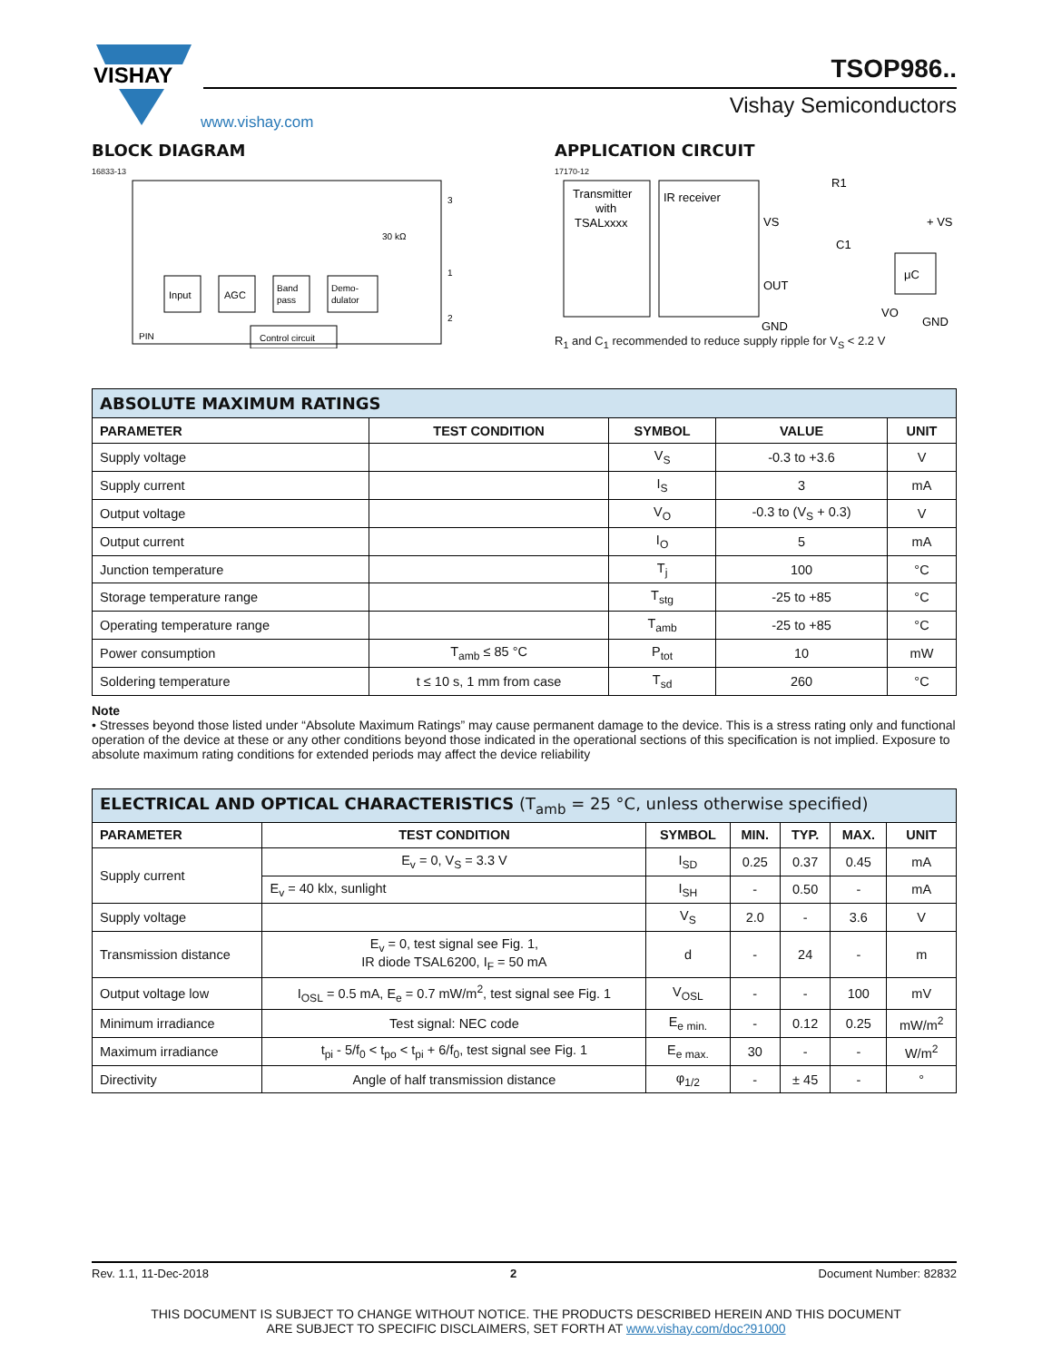VISHAY
www.vishay.com
TSOP986..
Vishay Semiconductors
BLOCK DIAGRAM
16833-13
Input
AGC
Band
pass
Demo-
dulator
Control circuit
30 kΩ
3
1
2
PIN
APPLICATION CIRCUIT
17170-12
Transmitter
with
TSALxxxx
IR receiver
VS
OUT
GND
R1
C1
μC
+ VS
GND
VO
R<sub>1</sub> and C<sub>1</sub> recommended to reduce supply ripple for V<sub>S</sub> < 2.2 V
| ABSOLUTE MAXIMUM RATINGS | | | | |
| PARAMETER | TEST CONDITION | SYMBOL | VALUE | UNIT |
| Supply voltage | | V<sub>S</sub> | -0.3 to +3.6 | V |
| Supply current | | I<sub>S</sub> | 3 | mA |
| Output voltage | | V<sub>O</sub> | -0.3 to (V<sub>S</sub> + 0.3) | V |
| Output current | | I<sub>O</sub> | 5 | mA |
| Junction temperature | | T<sub>j</sub> | 100 | °C |
| Storage temperature range | | T<sub>stg</sub> | -25 to +85 | °C |
| Operating temperature range | | T<sub>amb</sub> | -25 to +85 | °C |
| Power consumption | T<sub>amb</sub> ≤ 85 °C | P<sub>tot</sub> | 10 | mW |
| Soldering temperature | t ≤ 10 s, 1 mm from case | T<sub>sd</sub> | 260 | °C |
Note
• Stresses beyond those listed under “Absolute Maximum Ratings” may cause permanent damage to the device. This is a stress rating only and functional operation of the device at these or any other conditions beyond those indicated in the operational sections of this specification is not implied. Exposure to absolute maximum rating conditions for extended periods may affect the device reliability
| ELECTRICAL AND OPTICAL CHARACTERISTICS (T<sub>amb</sub> = 25 °C, unless otherwise specified) | | | | | | |
| PARAMETER | TEST CONDITION | SYMBOL | MIN. | TYP. | MAX. | UNIT |
| Supply current | E<sub>v</sub> = 0, V<sub>S</sub> = 3.3 V | I<sub>SD</sub> | 0.25 | 0.37 | 0.45 | mA |
| | E<sub>v</sub> = 40 klx, sunlight | I<sub>SH</sub> | - | 0.50 | - | mA |
| Supply voltage | | V<sub>S</sub> | 2.0 | - | 3.6 | V |
| Transmission distance | E<sub>v</sub> = 0, test signal see Fig. 1, IR diode TSAL6200, I<sub>F</sub> = 50 mA | d | - | 24 | - | m |
| Output voltage low | I<sub>OSL</sub> = 0.5 mA, E<sub>e</sub> = 0.7 mW/m<sup>2</sup>, test signal see Fig. 1 | V<sub>OSL</sub> | - | - | 100 | mV |
| Minimum irradiance | Test signal: NEC code | E<sub>e min.</sub> | - | 0.12 | 0.25 | mW/m<sup>2</sup> |
| Maximum irradiance | t<sub>pi</sub> - 5/f<sub>0</sub> < t<sub>po</sub> < t<sub>pi</sub> + 6/f<sub>0</sub>, test signal see Fig. 1 | E<sub>e max.</sub> | 30 | - | - | W/m<sup>2</sup> |
| Directivity | Angle of half transmission distance | φ<sub>1/2</sub> | - | ± 45 | - | ° |
Rev. 1.1, 11-Dec-2018 2 Document Number: 82832
THIS DOCUMENT IS SUBJECT TO CHANGE WITHOUT NOTICE. THE PRODUCTS DESCRIBED HEREIN AND THIS DOCUMENT
ARE SUBJECT TO SPECIFIC DISCLAIMERS, SET FORTH AT www.vishay.com/doc?91000